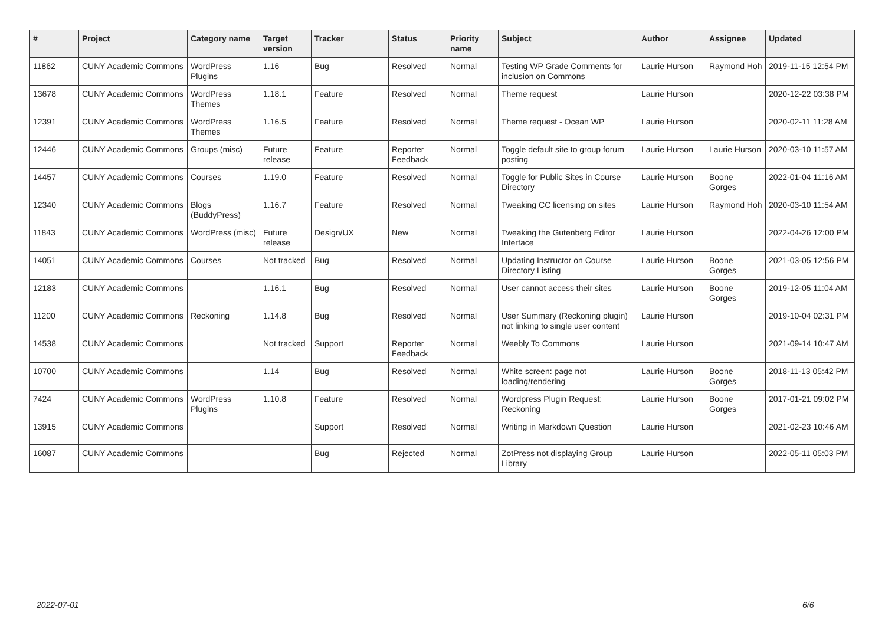| # | Project | Category name | Target version | Tracker | Status | Priority name | Subject | Author | Assignee | Updated |
| --- | --- | --- | --- | --- | --- | --- | --- | --- | --- | --- |
| 11862 | CUNY Academic Commons | WordPress Plugins | 1.16 | Bug | Resolved | Normal | Testing WP Grade Comments for inclusion on Commons | Laurie Hurson | Raymond Hoh | 2019-11-15 12:54 PM |
| 13678 | CUNY Academic Commons | WordPress Themes | 1.18.1 | Feature | Resolved | Normal | Theme request | Laurie Hurson | | 2020-12-22 03:38 PM |
| 12391 | CUNY Academic Commons | WordPress Themes | 1.16.5 | Feature | Resolved | Normal | Theme request - Ocean WP | Laurie Hurson | | 2020-02-11 11:28 AM |
| 12446 | CUNY Academic Commons | Groups (misc) | Future release | Feature | Reporter Feedback | Normal | Toggle default site to group forum posting | Laurie Hurson | Laurie Hurson | 2020-03-10 11:57 AM |
| 14457 | CUNY Academic Commons | Courses | 1.19.0 | Feature | Resolved | Normal | Toggle for Public Sites in Course Directory | Laurie Hurson | Boone Gorges | 2022-01-04 11:16 AM |
| 12340 | CUNY Academic Commons | Blogs (BuddyPress) | 1.16.7 | Feature | Resolved | Normal | Tweaking CC licensing on sites | Laurie Hurson | Raymond Hoh | 2020-03-10 11:54 AM |
| 11843 | CUNY Academic Commons | WordPress (misc) | Future release | Design/UX | New | Normal | Tweaking the Gutenberg Editor Interface | Laurie Hurson | | 2022-04-26 12:00 PM |
| 14051 | CUNY Academic Commons | Courses | Not tracked | Bug | Resolved | Normal | Updating Instructor on Course Directory Listing | Laurie Hurson | Boone Gorges | 2021-03-05 12:56 PM |
| 12183 | CUNY Academic Commons | | 1.16.1 | Bug | Resolved | Normal | User cannot access their sites | Laurie Hurson | Boone Gorges | 2019-12-05 11:04 AM |
| 11200 | CUNY Academic Commons | Reckoning | 1.14.8 | Bug | Resolved | Normal | User Summary (Reckoning plugin) not linking to single user content | Laurie Hurson | | 2019-10-04 02:31 PM |
| 14538 | CUNY Academic Commons | | Not tracked | Support | Reporter Feedback | Normal | Weebly To Commons | Laurie Hurson | | 2021-09-14 10:47 AM |
| 10700 | CUNY Academic Commons | | 1.14 | Bug | Resolved | Normal | White screen: page not loading/rendering | Laurie Hurson | Boone Gorges | 2018-11-13 05:42 PM |
| 7424 | CUNY Academic Commons | WordPress Plugins | 1.10.8 | Feature | Resolved | Normal | Wordpress Plugin Request: Reckoning | Laurie Hurson | Boone Gorges | 2017-01-21 09:02 PM |
| 13915 | CUNY Academic Commons | | | Support | Resolved | Normal | Writing in Markdown Question | Laurie Hurson | | 2021-02-23 10:46 AM |
| 16087 | CUNY Academic Commons | | | Bug | Rejected | Normal | ZotPress not displaying Group Library | Laurie Hurson | | 2022-05-11 05:03 PM |
2022-07-01 6/6